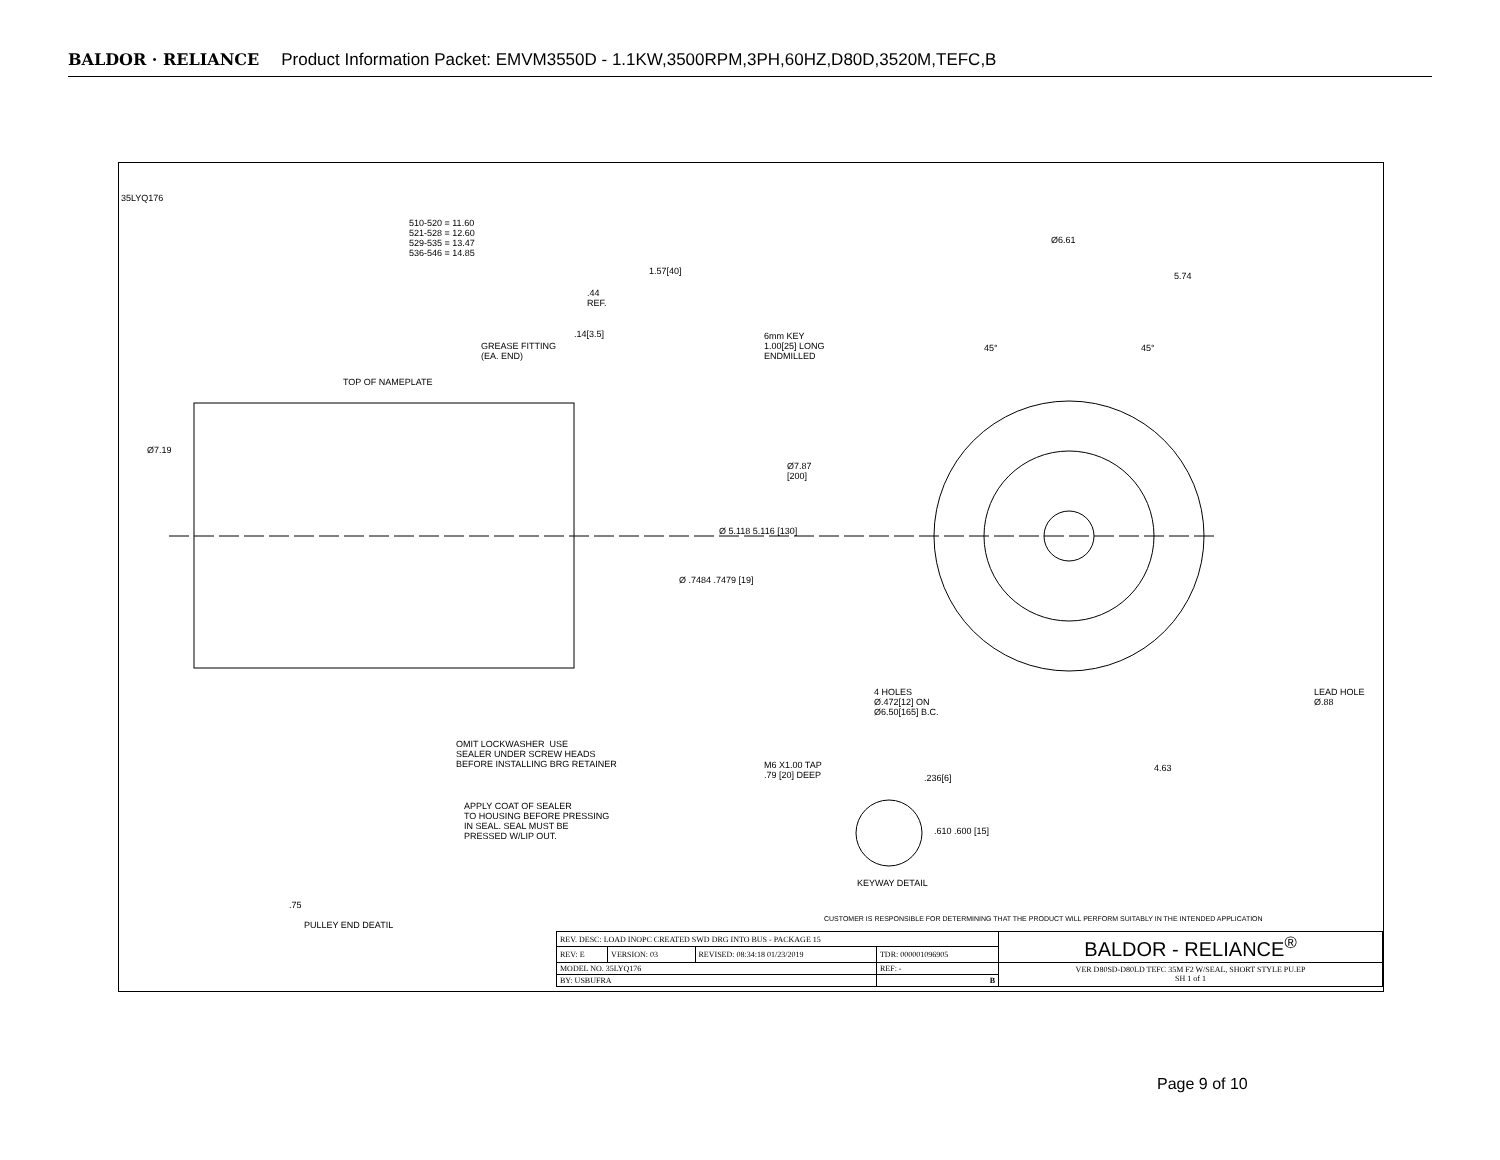BALDOR · RELIANCE Product Information Packet: EMVM3550D - 1.1KW,3500RPM,3PH,60HZ,D80D,3520M,TEFC,B
35LYQ176
510-520 = 11.60 521-528 = 12.60 529-535 = 13.47 536-546 = 14.85
1.57[40]
.44 REF.
.14[3.5]
6mm KEY 1.00[25] LONG ENDMILLED
GREASE FITTING (EA. END)
TOP OF NAMEPLATE
Ø7.19
Ø7.87 [200]
Ø 5.118 5.116 [130]
Ø .7484 .7479 [19]
Ø6.61
5.74
45°
45°
4 HOLES Ø.472[12] ON Ø6.50[165] B.C.
LEAD HOLE Ø.88
OMIT LOCKWASHER USE SEALER UNDER SCREW HEADS BEFORE INSTALLING BRG RETAINER
M6 X1.00 TAP .79 [20] DEEP
.236[6]
4.63
APPLY COAT OF SEALER TO HOUSING BEFORE PRESSING IN SEAL. SEAL MUST BE PRESSED W/LIP OUT.
.610 .600 [15]
KEYWAY DETAIL
.75
PULLEY END DEATIL
CUSTOMER IS RESPONSIBLE FOR DETERMINING THAT THE PRODUCT WILL PERFORM SUITABLY IN THE INTENDED APPLICATION
| REV. DESC: LOAD INOPC CREATED SWD DRG INTO BUS - PACKAGE 15 | | | | BALDOR - RELIANCE<sup>®</sup> |
| REV: E | VERSION: 03 | REVISED: 08:34:18 01/23/2019 | TDR: 000001096905 | |
| MODEL NO. 35LYQ176 | | | REF: - | VER D80SD-D80LD TEFC 35M F2 W/SEAL, SHORT STYLE PU.EP SH 1 of 1 |
| BY: USBUFRA | | | B | |
Page 9 of 10